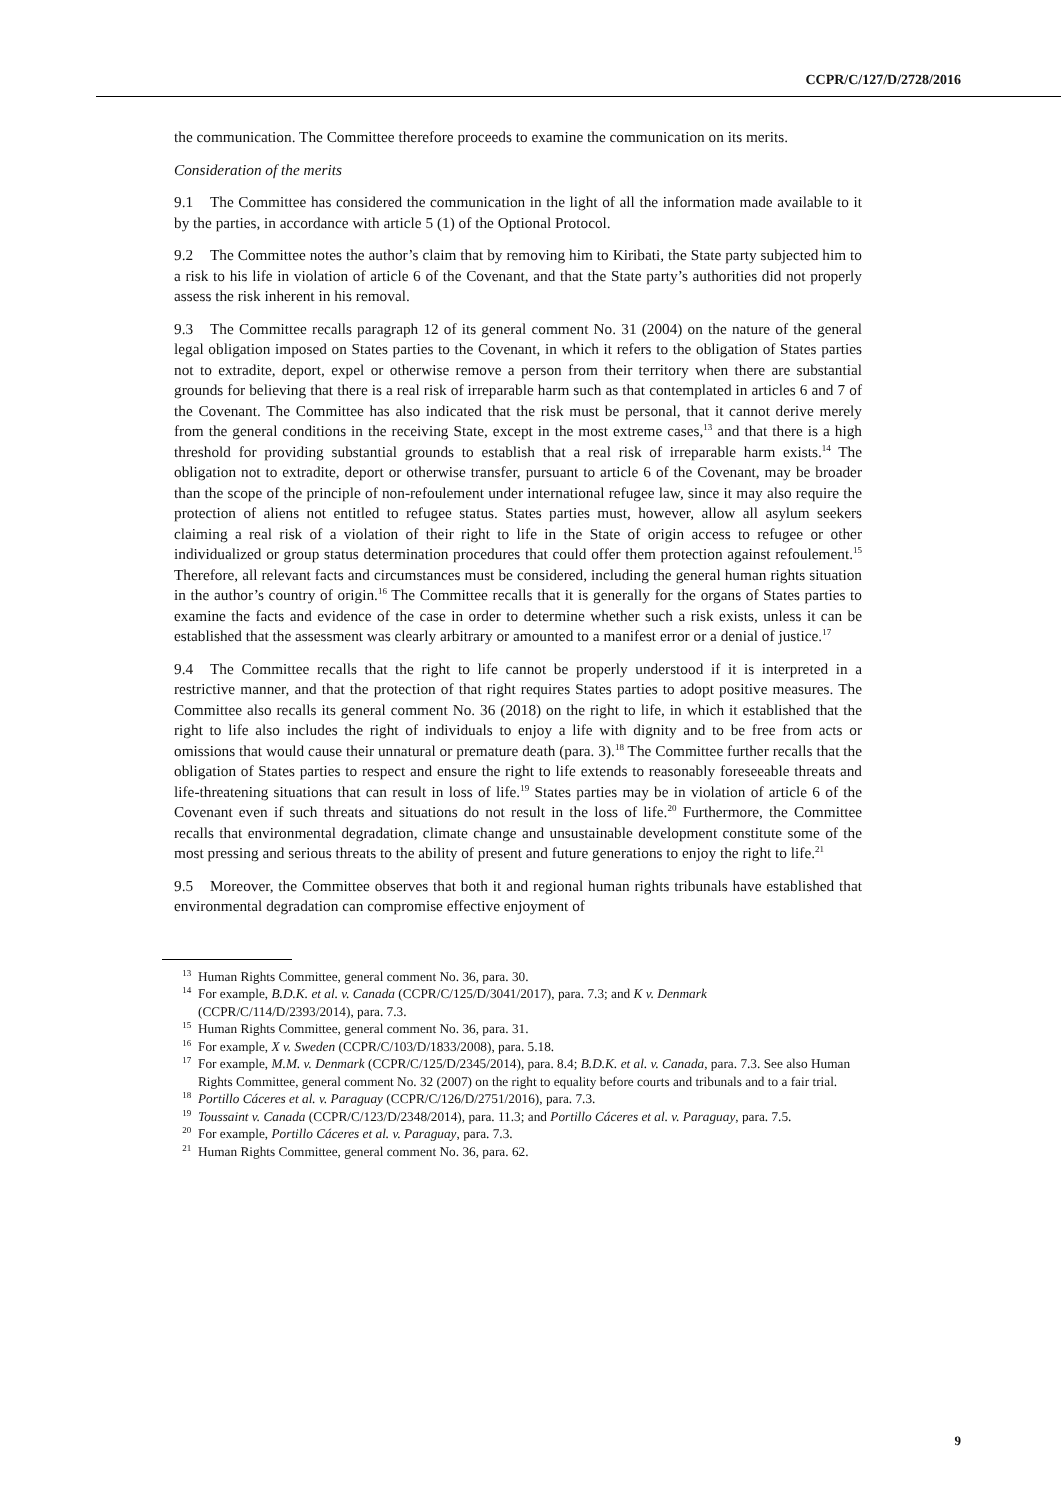CCPR/C/127/D/2728/2016
the communication. The Committee therefore proceeds to examine the communication on its merits.
Consideration of the merits
9.1 The Committee has considered the communication in the light of all the information made available to it by the parties, in accordance with article 5 (1) of the Optional Protocol.
9.2 The Committee notes the author’s claim that by removing him to Kiribati, the State party subjected him to a risk to his life in violation of article 6 of the Covenant, and that the State party’s authorities did not properly assess the risk inherent in his removal.
9.3 The Committee recalls paragraph 12 of its general comment No. 31 (2004) on the nature of the general legal obligation imposed on States parties to the Covenant, in which it refers to the obligation of States parties not to extradite, deport, expel or otherwise remove a person from their territory when there are substantial grounds for believing that there is a real risk of irreparable harm such as that contemplated in articles 6 and 7 of the Covenant. The Committee has also indicated that the risk must be personal, that it cannot derive merely from the general conditions in the receiving State, except in the most extreme cases,<sup>13</sup> and that there is a high threshold for providing substantial grounds to establish that a real risk of irreparable harm exists.<sup>14</sup> The obligation not to extradite, deport or otherwise transfer, pursuant to article 6 of the Covenant, may be broader than the scope of the principle of non-refoulement under international refugee law, since it may also require the protection of aliens not entitled to refugee status. States parties must, however, allow all asylum seekers claiming a real risk of a violation of their right to life in the State of origin access to refugee or other individualized or group status determination procedures that could offer them protection against refoulement.<sup>15</sup> Therefore, all relevant facts and circumstances must be considered, including the general human rights situation in the author’s country of origin.<sup>16</sup> The Committee recalls that it is generally for the organs of States parties to examine the facts and evidence of the case in order to determine whether such a risk exists, unless it can be established that the assessment was clearly arbitrary or amounted to a manifest error or a denial of justice.<sup>17</sup>
9.4 The Committee recalls that the right to life cannot be properly understood if it is interpreted in a restrictive manner, and that the protection of that right requires States parties to adopt positive measures. The Committee also recalls its general comment No. 36 (2018) on the right to life, in which it established that the right to life also includes the right of individuals to enjoy a life with dignity and to be free from acts or omissions that would cause their unnatural or premature death (para. 3).<sup>18</sup> The Committee further recalls that the obligation of States parties to respect and ensure the right to life extends to reasonably foreseeable threats and life-threatening situations that can result in loss of life.<sup>19</sup> States parties may be in violation of article 6 of the Covenant even if such threats and situations do not result in the loss of life.<sup>20</sup> Furthermore, the Committee recalls that environmental degradation, climate change and unsustainable development constitute some of the most pressing and serious threats to the ability of present and future generations to enjoy the right to life.<sup>21</sup>
9.5 Moreover, the Committee observes that both it and regional human rights tribunals have established that environmental degradation can compromise effective enjoyment of
<sup>13</sup> Human Rights Committee, general comment No. 36, para. 30.
<sup>14</sup> For example, B.D.K. et al. v. Canada (CCPR/C/125/D/3041/2017), para. 7.3; and K v. Denmark (CCPR/C/114/D/2393/2014), para. 7.3.
<sup>15</sup> Human Rights Committee, general comment No. 36, para. 31.
<sup>16</sup> For example, X v. Sweden (CCPR/C/103/D/1833/2008), para. 5.18.
<sup>17</sup> For example, M.M. v. Denmark (CCPR/C/125/D/2345/2014), para. 8.4; B.D.K. et al. v. Canada, para. 7.3. See also Human Rights Committee, general comment No. 32 (2007) on the right to equality before courts and tribunals and to a fair trial.
<sup>18</sup> Portillo Cáceres et al. v. Paraguay (CCPR/C/126/D/2751/2016), para. 7.3.
<sup>19</sup> Toussaint v. Canada (CCPR/C/123/D/2348/2014), para. 11.3; and Portillo Cáceres et al. v. Paraguay, para. 7.5.
<sup>20</sup> For example, Portillo Cáceres et al. v. Paraguay, para. 7.3.
<sup>21</sup> Human Rights Committee, general comment No. 36, para. 62.
9